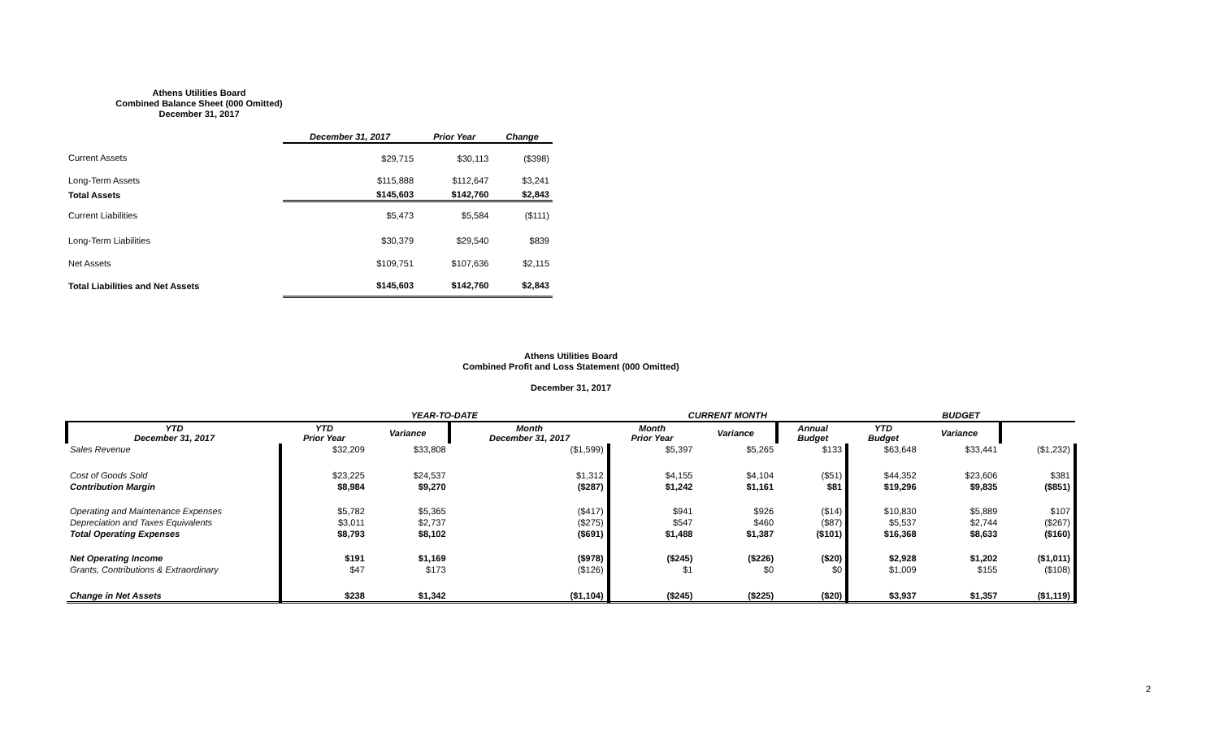Athens Utilities Board
Combined Balance Sheet (000 Omitted)
December 31, 2017
| | December 31, 2017 | Prior Year | Change |
| --- | --- | --- | --- |
| Current Assets | $29,715 | $30,113 | ($398) |
| Long-Term Assets | $115,888 | $112,647 | $3,241 |
| Total Assets | $145,603 | $142,760 | $2,843 |
| Current Liabilities | $5,473 | $5,584 | ($111) |
| Long-Term Liabilities | $30,379 | $29,540 | $839 |
| Net Assets | $109,751 | $107,636 | $2,115 |
| Total Liabilities and Net Assets | $145,603 | $142,760 | $2,843 |
Athens Utilities Board
Combined Profit and Loss Statement (000 Omitted)
December 31, 2017
| | YEAR-TO-DATE | | | CURRENT MONTH | | | BUDGET | | |
| --- | --- | --- | --- | --- | --- | --- | --- | --- | --- |
| YTD December 31, 2017 | YTD Prior Year | Variance | Month December 31, 2017 | Month Prior Year | Variance | Annual Budget | YTD Budget | Variance | |
| Sales Revenue | $32,209 | $33,808 | ($1,599) | $5,397 | $5,265 | $133 | $63,648 | $33,441 | ($1,232) |
| Cost of Goods Sold | $23,225 | $24,537 | $1,312 | $4,155 | $4,104 | ($51) | $44,352 | $23,606 | $381 |
| Contribution Margin | $8,984 | $9,270 | ($287) | $1,242 | $1,161 | $81 | $19,296 | $9,835 | ($851) |
| Operating and Maintenance Expenses | $5,782 | $5,365 | ($417) | $941 | $926 | ($14) | $10,830 | $5,889 | $107 |
| Depreciation and Taxes Equivalents | $3,011 | $2,737 | ($275) | $547 | $460 | ($87) | $5,537 | $2,744 | ($267) |
| Total Operating Expenses | $8,793 | $8,102 | ($691) | $1,488 | $1,387 | ($101) | $16,368 | $8,633 | ($160) |
| Net Operating Income | $191 | $1,169 | ($978) | ($245) | ($226) | ($20) | $2,928 | $1,202 | ($1,011) |
| Grants, Contributions & Extraordinary | $47 | $173 | ($126) | $1 | $0 | $0 | $1,009 | $155 | ($108) |
| Change in Net Assets | $238 | $1,342 | ($1,104) | ($245) | ($225) | ($20) | $3,937 | $1,357 | ($1,119) |
2